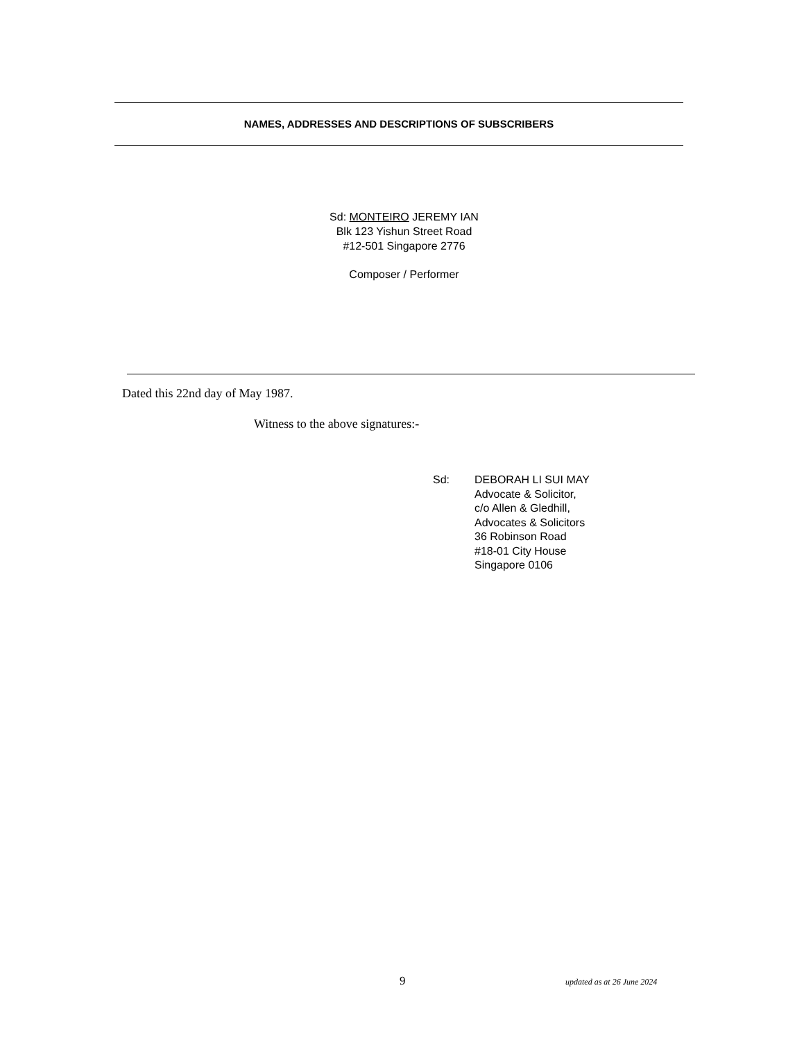NAMES, ADDRESSES AND DESCRIPTIONS OF SUBSCRIBERS
Sd: MONTEIRO JEREMY IAN
Blk 123 Yishun Street Road
#12-501 Singapore 2776
Composer / Performer
Dated this 22nd day of May 1987.
Witness to the above signatures:-
Sd: DEBORAH LI SUI MAY
Advocate & Solicitor,
c/o Allen & Gledhill,
Advocates & Solicitors
36 Robinson Road
#18-01 City House
Singapore 0106
9 updated as at 26 June 2024